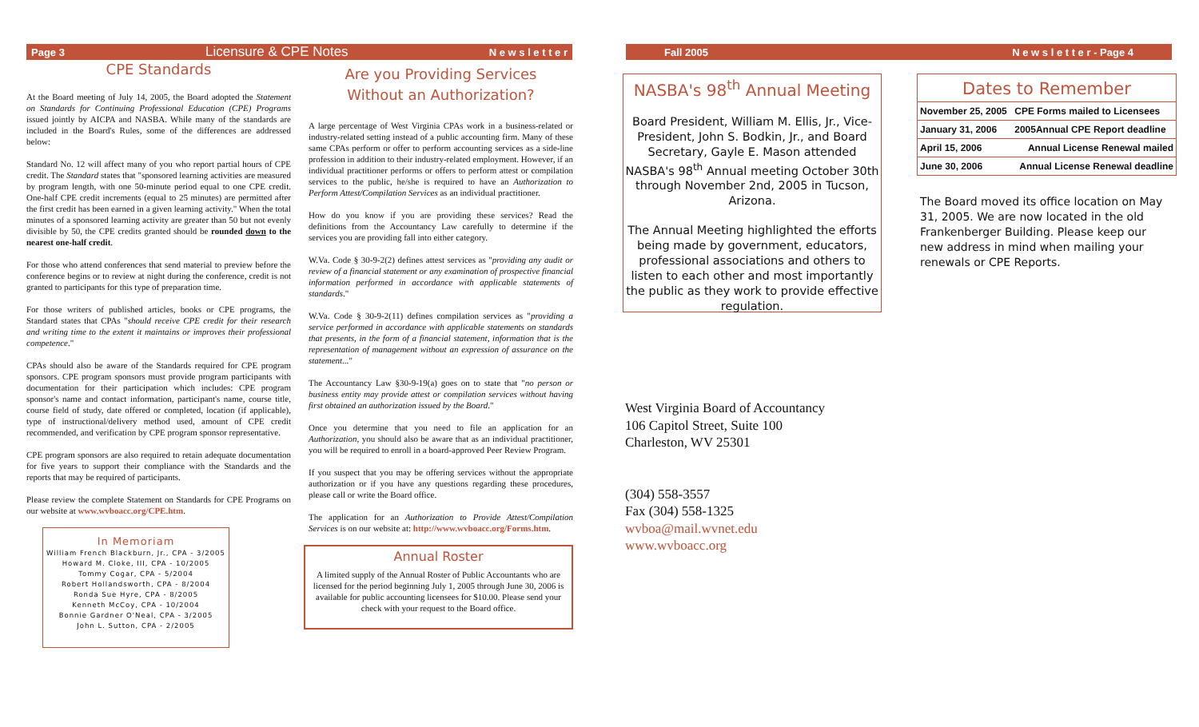Page 3 Licensure & CPE Notes N e w s l e t t e r Fall 2005 N e w s l e t t e r - Page 4
CPE Standards
At the Board meeting of July 14, 2005, the Board adopted the Statement on Standards for Continuing Professional Education (CPE) Programs issued jointly by AICPA and NASBA. While many of the standards are included in the Board's Rules, some of the differences are addressed below:
Standard No. 12 will affect many of you who report partial hours of CPE credit. The Standard states that "sponsored learning activities are measured by program length, with one 50-minute period equal to one CPE credit. One-half CPE credit increments (equal to 25 minutes) are permitted after the first credit has been earned in a given learning activity." When the total minutes of a sponsored learning activity are greater than 50 but not evenly divisible by 50, the CPE credits granted should be rounded down to the nearest one-half credit.
For those who attend conferences that send material to preview before the conference begins or to review at night during the conference, credit is not granted to participants for this type of preparation time.
For those writers of published articles, books or CPE programs, the Standard states that CPAs "should receive CPE credit for their research and writing time to the extent it maintains or improves their professional competence."
CPAs should also be aware of the Standards required for CPE program sponsors. CPE program sponsors must provide program participants with documentation for their participation which includes: CPE program sponsor's name and contact information, participant's name, course title, course field of study, date offered or completed, location (if applicable), type of instructional/delivery method used, amount of CPE credit recommended, and verification by CPE program sponsor representative.
CPE program sponsors are also required to retain adequate documentation for five years to support their compliance with the Standards and the reports that may be required of participants.
Please review the complete Statement on Standards for CPE Programs on our website at www.wvboacc.org/CPE.htm.
In Memoriam
William French Blackburn, Jr., CPA - 3/2005
Howard M. Cloke, III, CPA - 10/2005
Tommy Cogar, CPA - 5/2004
Robert Hollandsworth, CPA - 8/2004
Ronda Sue Hyre, CPA - 8/2005
Kenneth McCoy, CPA - 10/2004
Bonnie Gardner O'Neal, CPA - 3/2005
John L. Sutton, CPA - 2/2005
Are you Providing Services
Without an Authorization?
A large percentage of West Virginia CPAs work in a business-related or industry-related setting instead of a public accounting firm. Many of these same CPAs perform or offer to perform accounting services as a side-line profession in addition to their industry-related employment. However, if an individual practitioner performs or offers to perform attest or compilation services to the public, he/she is required to have an Authorization to Perform Attest/Compilation Services as an individual practitioner.
How do you know if you are providing these services? Read the definitions from the Accountancy Law carefully to determine if the services you are providing fall into either category.
W.Va. Code § 30-9-2(2) defines attest services as "providing any audit or review of a financial statement or any examination of prospective financial information performed in accordance with applicable statements of standards."
W.Va. Code § 30-9-2(11) defines compilation services as "providing a service performed in accordance with applicable statements on standards that presents, in the form of a financial statement, information that is the representation of management without an expression of assurance on the statement..."
The Accountancy Law §30-9-19(a) goes on to state that "no person or business entity may provide attest or compilation services without having first obtained an authorization issued by the Board."
Once you determine that you need to file an application for an Authorization, you should also be aware that as an individual practitioner, you will be required to enroll in a board-approved Peer Review Program.
If you suspect that you may be offering services without the appropriate authorization or if you have any questions regarding these procedures, please call or write the Board office.
The application for an Authorization to Provide Attest/Compilation Services is on our website at: http://www.wvboacc.org/Forms.htm.
Annual Roster
A limited supply of the Annual Roster of Public Accountants who are licensed for the period beginning July 1, 2005 through June 30, 2006 is available for public accounting licensees for $10.00. Please send your check with your request to the Board office.
NASBA's 98<sup>th</sup> Annual Meeting
Board President, William M. Ellis, Jr., Vice-President, John S. Bodkin, Jr., and Board Secretary, Gayle E. Mason attended NASBA's 98<sup>th</sup> Annual meeting October 30th through November 2nd, 2005 in Tucson, Arizona.
The Annual Meeting highlighted the efforts being made by government, educators, professional associations and others to listen to each other and most importantly the public as they work to provide effective regulation.
Dates to Remember
| November 25, 2005 | CPE Forms mailed to Licensees |
| January 31, 2006 | 2005Annual CPE Report deadline |
| April 15, 2006 | Annual License Renewal mailed |
| June 30, 2006 | Annual License Renewal deadline |
The Board moved its office location on May 31, 2005. We are now located in the old Frankenberger Building. Please keep our new address in mind when mailing your renewals or CPE Reports.
West Virginia Board of Accountancy
106 Capitol Street, Suite 100
Charleston, WV 25301
(304) 558-3557
Fax (304) 558-1325
wvboa@mail.wvnet.edu
www.wvboacc.org